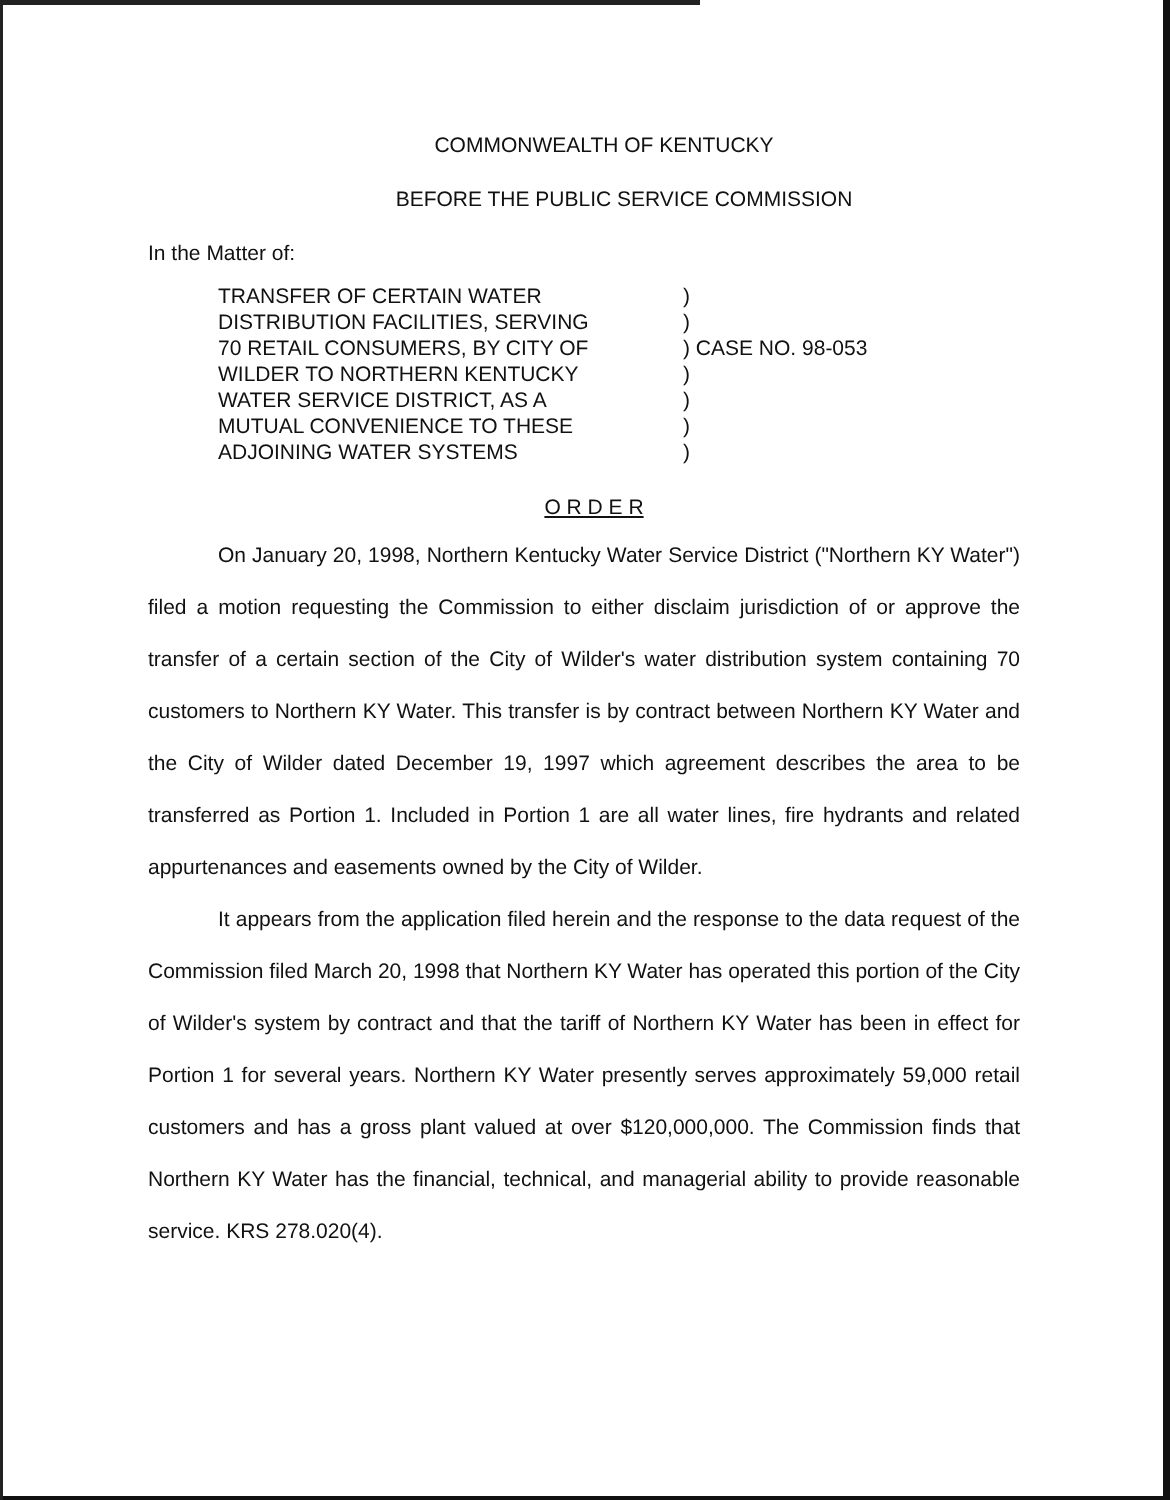COMMONWEALTH OF KENTUCKY
BEFORE THE PUBLIC SERVICE COMMISSION
In the Matter of:
TRANSFER OF CERTAIN WATER
DISTRIBUTION FACILITIES, SERVING
70 RETAIL CONSUMERS, BY CITY OF
WILDER TO NORTHERN KENTUCKY
WATER SERVICE DISTRICT, AS A
MUTUAL CONVENIENCE TO THESE
ADJOINING WATER SYSTEMS
)
)
) CASE NO. 98-053
)
)
)
)
O R D E R
On January 20, 1998, Northern Kentucky Water Service District ("Northern KY Water") filed a motion requesting the Commission to either disclaim jurisdiction of or approve the transfer of a certain section of the City of Wilder's water distribution system containing 70 customers to Northern KY Water. This transfer is by contract between Northern KY Water and the City of Wilder dated December 19, 1997 which agreement describes the area to be transferred as Portion 1. Included in Portion 1 are all water lines, fire hydrants and related appurtenances and easements owned by the City of Wilder.
It appears from the application filed herein and the response to the data request of the Commission filed March 20, 1998 that Northern KY Water has operated this portion of the City of Wilder's system by contract and that the tariff of Northern KY Water has been in effect for Portion 1 for several years. Northern KY Water presently serves approximately 59,000 retail customers and has a gross plant valued at over $120,000,000. The Commission finds that Northern KY Water has the financial, technical, and managerial ability to provide reasonable service. KRS 278.020(4).